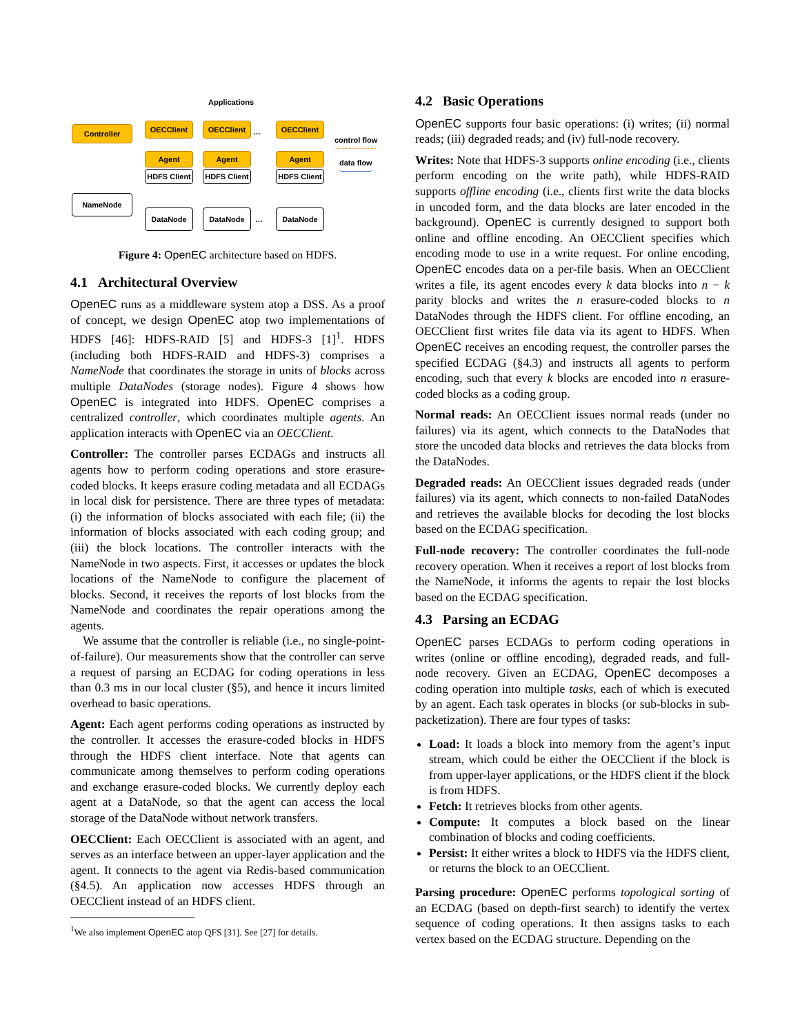Applications
Controller OECClient OECClient … OECClient
control flow
data flow
Agent Agent Agent
HDFS Client
HDFS Client
HDFS Client
NameNode
DataNode DataNode … DataNode
Figure 4: OpenEC architecture based on HDFS.
4.1 Architectural Overview
OpenEC runs as a middleware system atop a DSS. As a proof of concept, we design OpenEC atop two implementations of HDFS [46]: HDFS-RAID [5] and HDFS-3 [1]<sup>1</sup>. HDFS (including both HDFS-RAID and HDFS-3) comprises a NameNode that coordinates the storage in units of blocks across multiple DataNodes (storage nodes). Figure 4 shows how OpenEC is integrated into HDFS. OpenEC comprises a centralized controller, which coordinates multiple agents. An application interacts with OpenEC via an OECClient.
Controller: The controller parses ECDAGs and instructs all agents how to perform coding operations and store erasure-coded blocks. It keeps erasure coding metadata and all ECDAGs in local disk for persistence. There are three types of metadata: (i) the information of blocks associated with each file; (ii) the information of blocks associated with each coding group; and (iii) the block locations. The controller interacts with the NameNode in two aspects. First, it accesses or updates the block locations of the NameNode to configure the placement of blocks. Second, it receives the reports of lost blocks from the NameNode and coordinates the repair operations among the agents.
We assume that the controller is reliable (i.e., no single-point-of-failure). Our measurements show that the controller can serve a request of parsing an ECDAG for coding operations in less than 0.3 ms in our local cluster (§5), and hence it incurs limited overhead to basic operations.
Agent: Each agent performs coding operations as instructed by the controller. It accesses the erasure-coded blocks in HDFS through the HDFS client interface. Note that agents can communicate among themselves to perform coding operations and exchange erasure-coded blocks. We currently deploy each agent at a DataNode, so that the agent can access the local storage of the DataNode without network transfers.
OECClient: Each OECClient is associated with an agent, and serves as an interface between an upper-layer application and the agent. It connects to the agent via Redis-based communication (§4.5). An application now accesses HDFS through an OECClient instead of an HDFS client.
<sup>1</sup> We also implement OpenEC atop QFS [31]. See [27] for details.
4.2 Basic Operations
OpenEC supports four basic operations: (i) writes; (ii) normal reads; (iii) degraded reads; and (iv) full-node recovery.
Writes: Note that HDFS-3 supports online encoding (i.e., clients perform encoding on the write path), while HDFS-RAID supports offline encoding (i.e., clients first write the data blocks in uncoded form, and the data blocks are later encoded in the background). OpenEC is currently designed to support both online and offline encoding. An OECClient specifies which encoding mode to use in a write request. For online encoding, OpenEC encodes data on a per-file basis. When an OECClient writes a file, its agent encodes every k data blocks into n − k parity blocks and writes the n erasure-coded blocks to n DataNodes through the HDFS client. For offline encoding, an OECClient first writes file data via its agent to HDFS. When OpenEC receives an encoding request, the controller parses the specified ECDAG (§4.3) and instructs all agents to perform encoding, such that every k blocks are encoded into n erasure-coded blocks as a coding group.
Normal reads: An OECClient issues normal reads (under no failures) via its agent, which connects to the DataNodes that store the uncoded data blocks and retrieves the data blocks from the DataNodes.
Degraded reads: An OECClient issues degraded reads (under failures) via its agent, which connects to non-failed DataNodes and retrieves the available blocks for decoding the lost blocks based on the ECDAG specification.
Full-node recovery: The controller coordinates the full-node recovery operation. When it receives a report of lost blocks from the NameNode, it informs the agents to repair the lost blocks based on the ECDAG specification.
4.3 Parsing an ECDAG
OpenEC parses ECDAGs to perform coding operations in writes (online or offline encoding), degraded reads, and full-node recovery. Given an ECDAG, OpenEC decomposes a coding operation into multiple tasks, each of which is executed by an agent. Each task operates in blocks (or sub-blocks in sub-packetization). There are four types of tasks:
Load: It loads a block into memory from the agent’s input stream, which could be either the OECClient if the block is from upper-layer applications, or the HDFS client if the block is from HDFS.
Fetch: It retrieves blocks from other agents.
Compute: It computes a block based on the linear combination of blocks and coding coefficients.
Persist: It either writes a block to HDFS via the HDFS client, or returns the block to an OECClient.
Parsing procedure: OpenEC performs topological sorting of an ECDAG (based on depth-first search) to identify the vertex sequence of coding operations. It then assigns tasks to each vertex based on the ECDAG structure. Depending on the